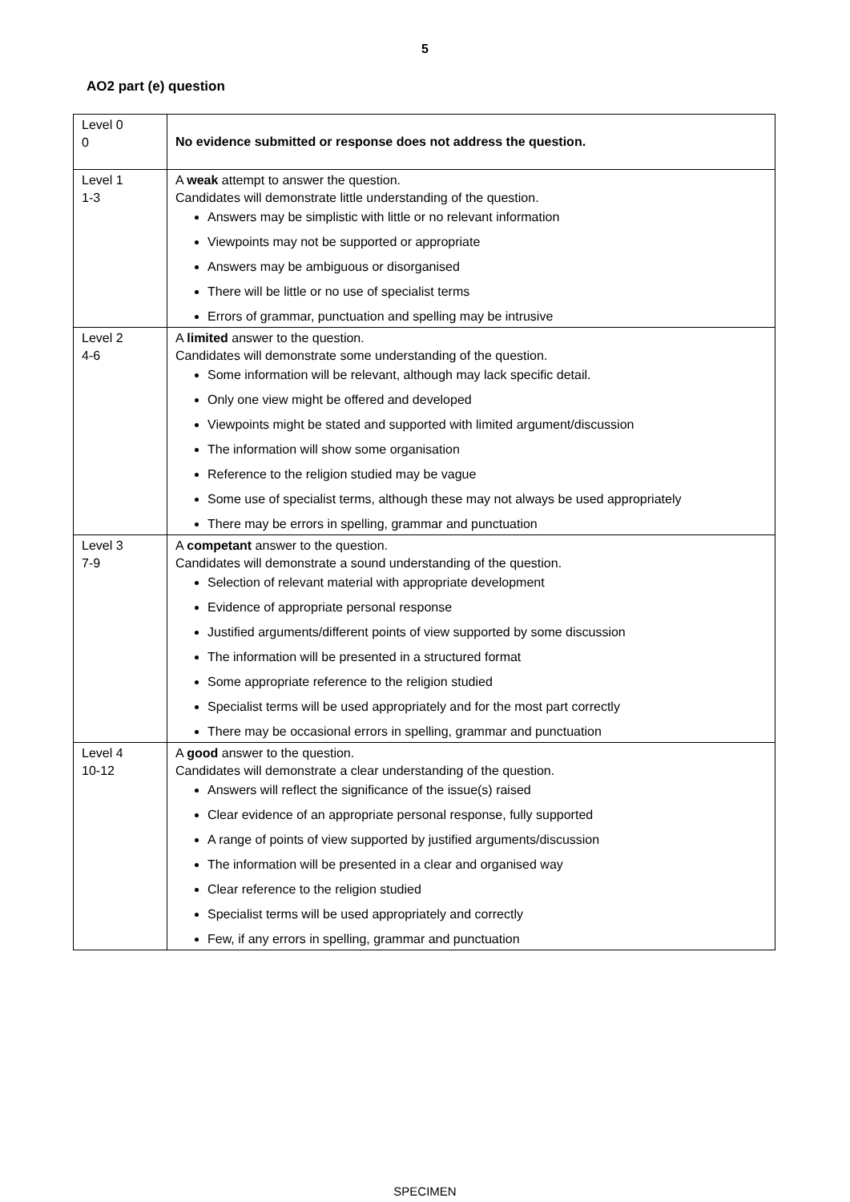5
AO2 part (e) question
| Level 0 0 | No evidence submitted or response does not address the question. |
| Level 1 1-3 | A weak attempt to answer the question. Candidates will demonstrate little understanding of the question. Answers may be simplistic with little or no relevant information Viewpoints may not be supported or appropriate Answers may be ambiguous or disorganised There will be little or no use of specialist terms Errors of grammar, punctuation and spelling may be intrusive |
| Level 2 4-6 | A limited answer to the question. Candidates will demonstrate some understanding of the question. Some information will be relevant, although may lack specific detail. Only one view might be offered and developed Viewpoints might be stated and supported with limited argument/discussion The information will show some organisation Reference to the religion studied may be vague Some use of specialist terms, although these may not always be used appropriately There may be errors in spelling, grammar and punctuation |
| Level 3 7-9 | A competant answer to the question. Candidates will demonstrate a sound understanding of the question. Selection of relevant material with appropriate development Evidence of appropriate personal response Justified arguments/different points of view supported by some discussion The information will be presented in a structured format Some appropriate reference to the religion studied Specialist terms will be used appropriately and for the most part correctly There may be occasional errors in spelling, grammar and punctuation |
| Level 4 10-12 | A good answer to the question. Candidates will demonstrate a clear understanding of the question. Answers will reflect the significance of the issue(s) raised Clear evidence of an appropriate personal response, fully supported A range of points of view supported by justified arguments/discussion The information will be presented in a clear and organised way Clear reference to the religion studied Specialist terms will be used appropriately and correctly Few, if any errors in spelling, grammar and punctuation |
SPECIMEN